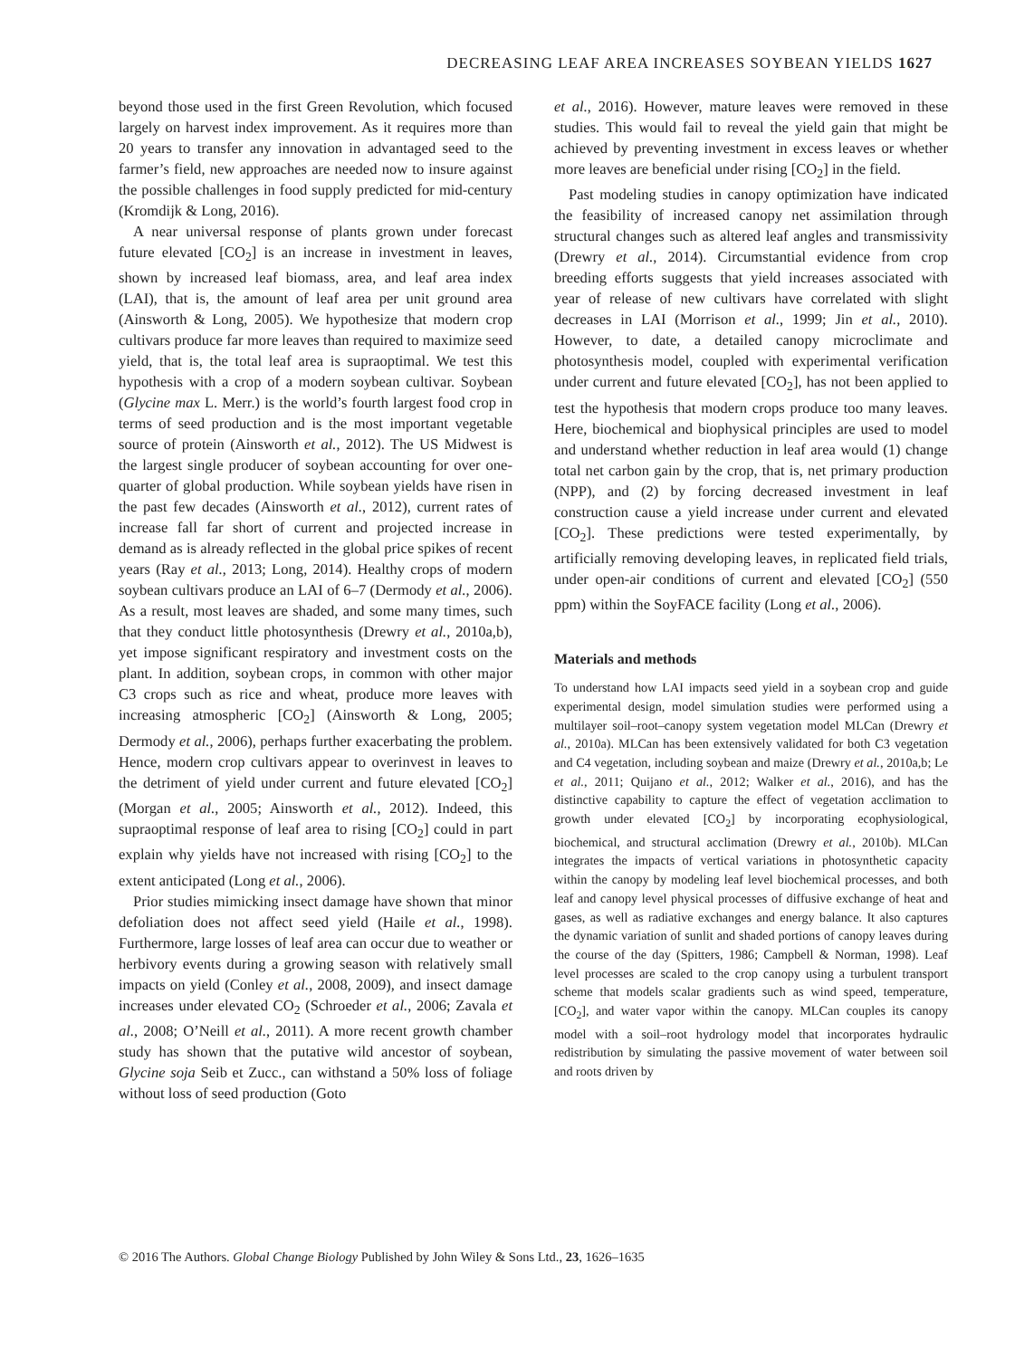DECREASING LEAF AREA INCREASES SOYBEAN YIELDS 1627
beyond those used in the first Green Revolution, which focused largely on harvest index improvement. As it requires more than 20 years to transfer any innovation in advantaged seed to the farmer’s field, new approaches are needed now to insure against the possible challenges in food supply predicted for mid-century (Kromdijk & Long, 2016).
A near universal response of plants grown under forecast future elevated [CO<sub>2</sub>] is an increase in investment in leaves, shown by increased leaf biomass, area, and leaf area index (LAI), that is, the amount of leaf area per unit ground area (Ainsworth & Long, 2005). We hypothesize that modern crop cultivars produce far more leaves than required to maximize seed yield, that is, the total leaf area is supraoptimal. We test this hypothesis with a crop of a modern soybean cultivar. Soybean (Glycine max L. Merr.) is the world’s fourth largest food crop in terms of seed production and is the most important vegetable source of protein (Ainsworth et al., 2012). The US Midwest is the largest single producer of soybean accounting for over one-quarter of global production. While soybean yields have risen in the past few decades (Ainsworth et al., 2012), current rates of increase fall far short of current and projected increase in demand as is already reflected in the global price spikes of recent years (Ray et al., 2013; Long, 2014). Healthy crops of modern soybean cultivars produce an LAI of 6–7 (Dermody et al., 2006). As a result, most leaves are shaded, and some many times, such that they conduct little photosynthesis (Drewry et al., 2010a,b), yet impose significant respiratory and investment costs on the plant. In addition, soybean crops, in common with other major C3 crops such as rice and wheat, produce more leaves with increasing atmospheric [CO<sub>2</sub>] (Ainsworth & Long, 2005; Dermody et al., 2006), perhaps further exacerbating the problem. Hence, modern crop cultivars appear to overinvest in leaves to the detriment of yield under current and future elevated [CO<sub>2</sub>] (Morgan et al., 2005; Ainsworth et al., 2012). Indeed, this supraoptimal response of leaf area to rising [CO<sub>2</sub>] could in part explain why yields have not increased with rising [CO<sub>2</sub>] to the extent anticipated (Long et al., 2006).
Prior studies mimicking insect damage have shown that minor defoliation does not affect seed yield (Haile et al., 1998). Furthermore, large losses of leaf area can occur due to weather or herbivory events during a growing season with relatively small impacts on yield (Conley et al., 2008, 2009), and insect damage increases under elevated CO<sub>2</sub> (Schroeder et al., 2006; Zavala et al., 2008; O’Neill et al., 2011). A more recent growth chamber study has shown that the putative wild ancestor of soybean, Glycine soja Seib et Zucc., can withstand a 50% loss of foliage without loss of seed production (Goto
et al., 2016). However, mature leaves were removed in these studies. This would fail to reveal the yield gain that might be achieved by preventing investment in excess leaves or whether more leaves are beneficial under rising [CO<sub>2</sub>] in the field.
Past modeling studies in canopy optimization have indicated the feasibility of increased canopy net assimilation through structural changes such as altered leaf angles and transmissivity (Drewry et al., 2014). Circumstantial evidence from crop breeding efforts suggests that yield increases associated with year of release of new cultivars have correlated with slight decreases in LAI (Morrison et al., 1999; Jin et al., 2010). However, to date, a detailed canopy microclimate and photosynthesis model, coupled with experimental verification under current and future elevated [CO<sub>2</sub>], has not been applied to test the hypothesis that modern crops produce too many leaves. Here, biochemical and biophysical principles are used to model and understand whether reduction in leaf area would (1) change total net carbon gain by the crop, that is, net primary production (NPP), and (2) by forcing decreased investment in leaf construction cause a yield increase under current and elevated [CO<sub>2</sub>]. These predictions were tested experimentally, by artificially removing developing leaves, in replicated field trials, under open-air conditions of current and elevated [CO<sub>2</sub>] (550 ppm) within the SoyFACE facility (Long et al., 2006).
Materials and methods
To understand how LAI impacts seed yield in a soybean crop and guide experimental design, model simulation studies were performed using a multilayer soil–root–canopy system vegetation model MLCan (Drewry et al., 2010a). MLCan has been extensively validated for both C3 vegetation and C4 vegetation, including soybean and maize (Drewry et al., 2010a,b; Le et al., 2011; Quijano et al., 2012; Walker et al., 2016), and has the distinctive capability to capture the effect of vegetation acclimation to growth under elevated [CO<sub>2</sub>] by incorporating ecophysiological, biochemical, and structural acclimation (Drewry et al., 2010b). MLCan integrates the impacts of vertical variations in photosynthetic capacity within the canopy by modeling leaf level biochemical processes, and both leaf and canopy level physical processes of diffusive exchange of heat and gases, as well as radiative exchanges and energy balance. It also captures the dynamic variation of sunlit and shaded portions of canopy leaves during the course of the day (Spitters, 1986; Campbell & Norman, 1998). Leaf level processes are scaled to the crop canopy using a turbulent transport scheme that models scalar gradients such as wind speed, temperature, [CO<sub>2</sub>], and water vapor within the canopy. MLCan couples its canopy model with a soil–root hydrology model that incorporates hydraulic redistribution by simulating the passive movement of water between soil and roots driven by
© 2016 The Authors. Global Change Biology Published by John Wiley & Sons Ltd., 23, 1626–1635